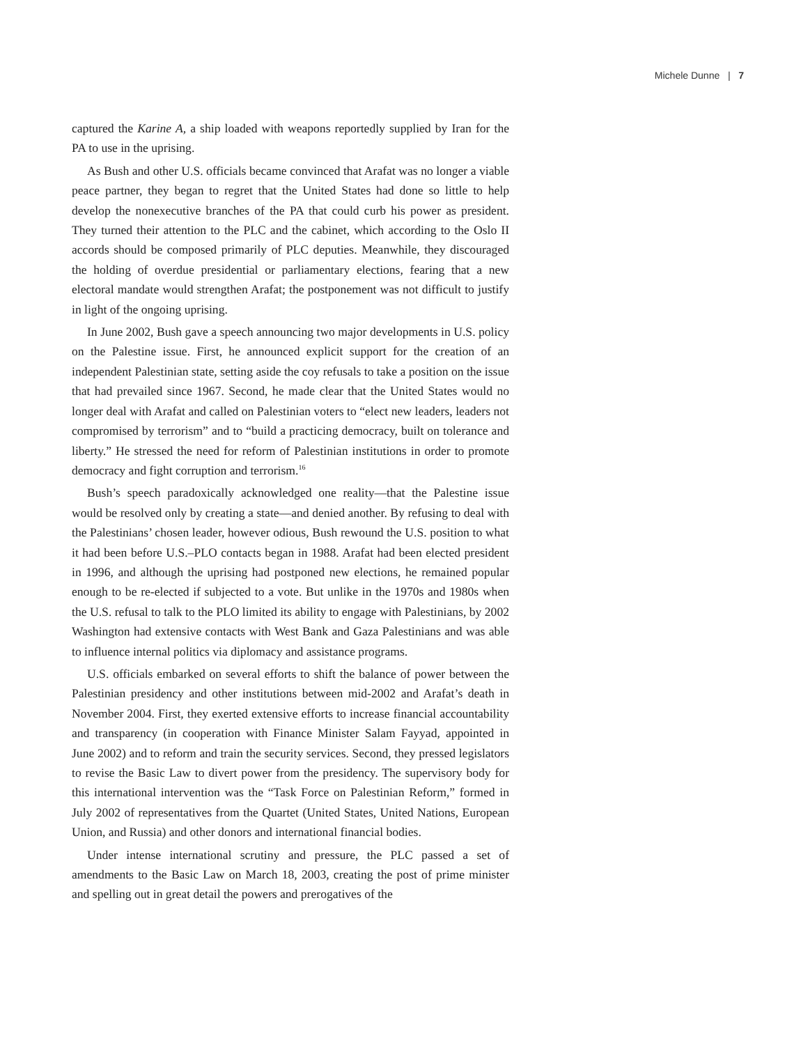Michele Dunne | 7
captured the Karine A, a ship loaded with weapons reportedly supplied by Iran for the PA to use in the uprising.
As Bush and other U.S. officials became convinced that Arafat was no longer a viable peace partner, they began to regret that the United States had done so little to help develop the nonexecutive branches of the PA that could curb his power as president. They turned their attention to the PLC and the cabinet, which according to the Oslo II accords should be composed primarily of PLC deputies. Meanwhile, they discouraged the holding of overdue presidential or parliamentary elections, fearing that a new electoral mandate would strengthen Arafat; the postponement was not difficult to justify in light of the ongoing uprising.
In June 2002, Bush gave a speech announcing two major developments in U.S. policy on the Palestine issue. First, he announced explicit support for the creation of an independent Palestinian state, setting aside the coy refusals to take a position on the issue that had prevailed since 1967. Second, he made clear that the United States would no longer deal with Arafat and called on Palestinian voters to “elect new leaders, leaders not compromised by terrorism” and to “build a practicing democracy, built on tolerance and liberty.” He stressed the need for reform of Palestinian institutions in order to promote democracy and fight corruption and terrorism.<sup>16</sup>
Bush’s speech paradoxically acknowledged one reality—that the Palestine issue would be resolved only by creating a state—and denied another. By refusing to deal with the Palestinians’ chosen leader, however odious, Bush rewound the U.S. position to what it had been before U.S.–PLO contacts began in 1988. Arafat had been elected president in 1996, and although the uprising had postponed new elections, he remained popular enough to be re-elected if subjected to a vote. But unlike in the 1970s and 1980s when the U.S. refusal to talk to the PLO limited its ability to engage with Palestinians, by 2002 Washington had extensive contacts with West Bank and Gaza Palestinians and was able to influence internal politics via diplomacy and assistance programs.
U.S. officials embarked on several efforts to shift the balance of power between the Palestinian presidency and other institutions between mid-2002 and Arafat’s death in November 2004. First, they exerted extensive efforts to increase financial accountability and transparency (in cooperation with Finance Minister Salam Fayyad, appointed in June 2002) and to reform and train the security services. Second, they pressed legislators to revise the Basic Law to divert power from the presidency. The supervisory body for this international intervention was the “Task Force on Palestinian Reform,” formed in July 2002 of representatives from the Quartet (United States, United Nations, European Union, and Russia) and other donors and international financial bodies.
Under intense international scrutiny and pressure, the PLC passed a set of amendments to the Basic Law on March 18, 2003, creating the post of prime minister and spelling out in great detail the powers and prerogatives of the